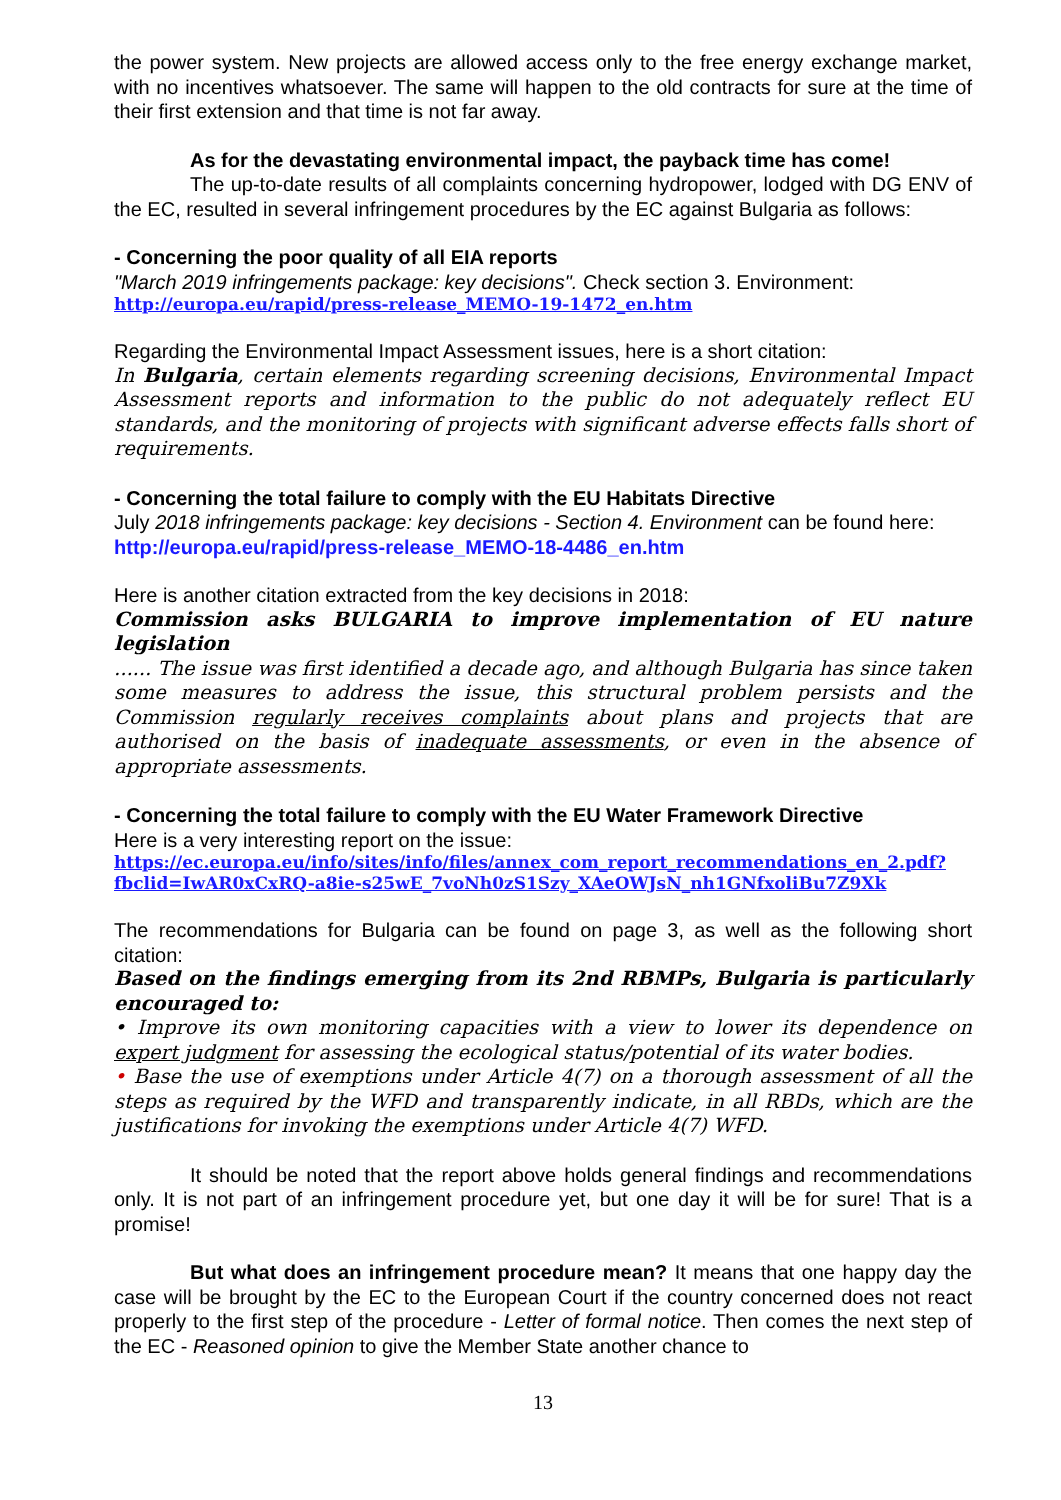the power system. New projects are allowed access only to the free energy exchange market, with no incentives whatsoever. The same will happen to the old contracts for sure at the time of their first extension and that time is not far away.
As for the devastating environmental impact, the payback time has come!
The up-to-date results of all complaints concerning hydropower, lodged with DG ENV of the EC, resulted in several infringement procedures by the EC against Bulgaria as follows:
- Concerning the poor quality of all EIA reports
"March 2019 infringements package: key decisions". Check section 3. Environment:
http://europa.eu/rapid/press-release_MEMO-19-1472_en.htm
Regarding the Environmental Impact Assessment issues, here is a short citation:
In Bulgaria, certain elements regarding screening decisions, Environmental Impact Assessment reports and information to the public do not adequately reflect EU standards, and the monitoring of projects with significant adverse effects falls short of requirements.
- Concerning the total failure to comply with the EU Habitats Directive
July 2018 infringements package: key decisions - Section 4. Environment can be found here:
http://europa.eu/rapid/press-release_MEMO-18-4486_en.htm
Here is another citation extracted from the key decisions in 2018:
Commission asks BULGARIA to improve implementation of EU nature legislation
...... The issue was first identified a decade ago, and although Bulgaria has since taken some measures to address the issue, this structural problem persists and the Commission regularly receives complaints about plans and projects that are authorised on the basis of inadequate assessments, or even in the absence of appropriate assessments.
- Concerning the total failure to comply with the EU Water Framework Directive
Here is a very interesting report on the issue:
https://ec.europa.eu/info/sites/info/files/annex_com_report_recommendations_en_2.pdf?fbclid=IwAR0xCxRQ-a8ie-s25wE_7voNh0zS1Szy_XAeOWJsN_nh1GNfxoliBu7Z9Xk
The recommendations for Bulgaria can be found on page 3, as well as the following short citation:
Based on the findings emerging from its 2nd RBMPs, Bulgaria is particularly encouraged to:
• Improve its own monitoring capacities with a view to lower its dependence on expert judgment for assessing the ecological status/potential of its water bodies.
• Base the use of exemptions under Article 4(7) on a thorough assessment of all the steps as required by the WFD and transparently indicate, in all RBDs, which are the justifications for invoking the exemptions under Article 4(7) WFD.
It should be noted that the report above holds general findings and recommendations only. It is not part of an infringement procedure yet, but one day it will be for sure! That is a promise!
But what does an infringement procedure mean? It means that one happy day the case will be brought by the EC to the European Court if the country concerned does not react properly to the first step of the procedure - Letter of formal notice. Then comes the next step of the EC - Reasoned opinion to give the Member State another chance to
13